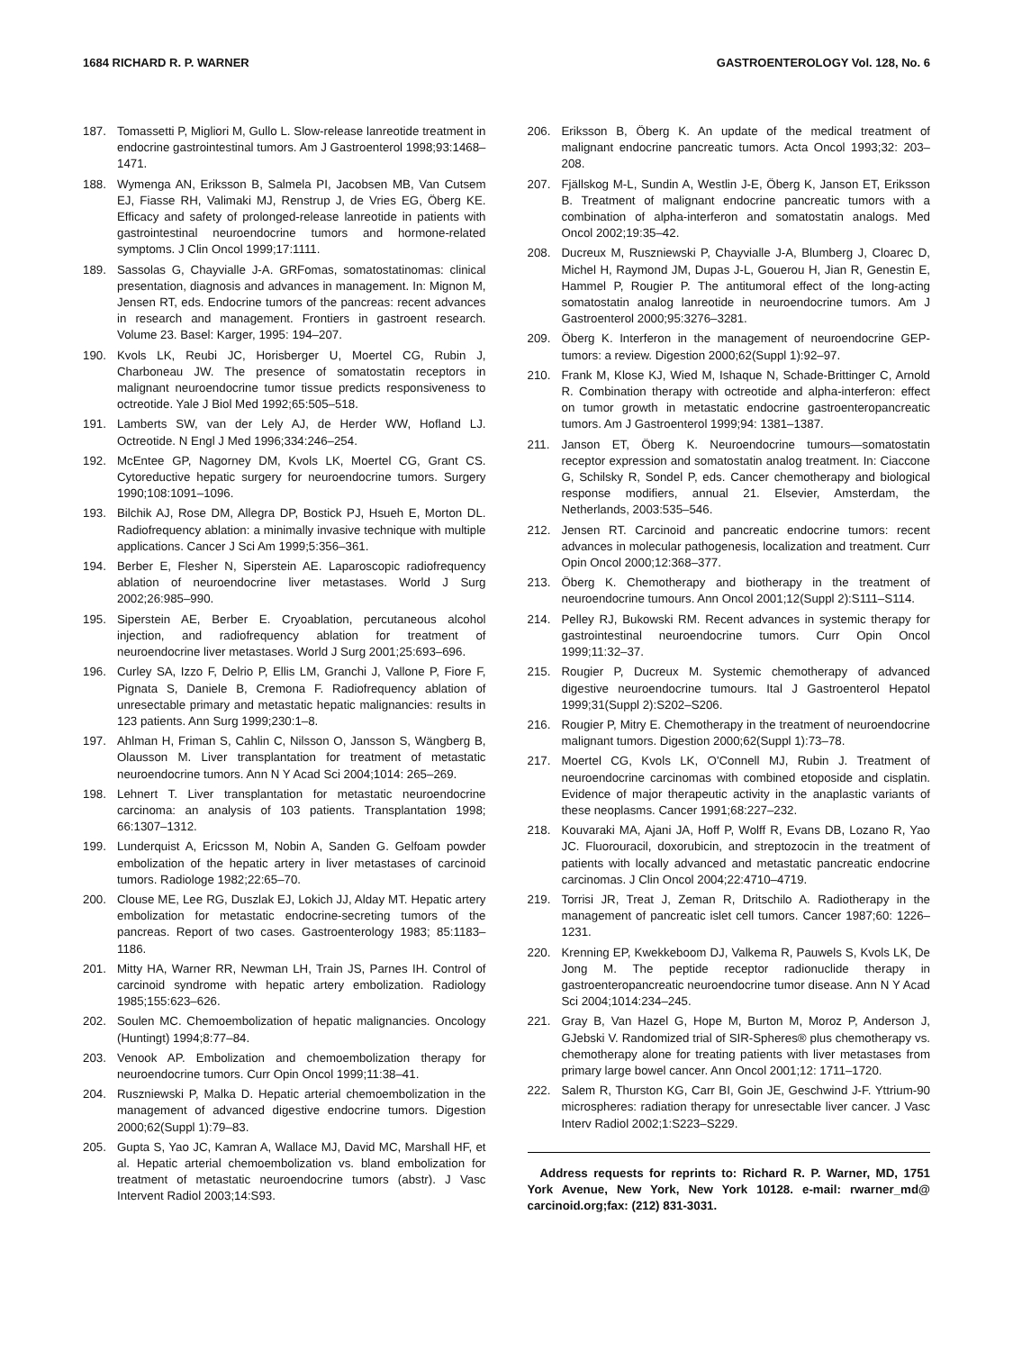1684 RICHARD R. P. WARNER GASTROENTEROLOGY Vol. 128, No. 6
187. Tomassetti P, Migliori M, Gullo L. Slow-release lanreotide treatment in endocrine gastrointestinal tumors. Am J Gastroenterol 1998;93:1468–1471.
188. Wymenga AN, Eriksson B, Salmela PI, Jacobsen MB, Van Cutsem EJ, Fiasse RH, Valimaki MJ, Renstrup J, de Vries EG, Öberg KE. Efficacy and safety of prolonged-release lanreotide in patients with gastrointestinal neuroendocrine tumors and hormone-related symptoms. J Clin Oncol 1999;17:1111.
189. Sassolas G, Chayvialle J-A. GRFomas, somatostatinomas: clinical presentation, diagnosis and advances in management. In: Mignon M, Jensen RT, eds. Endocrine tumors of the pancreas: recent advances in research and management. Frontiers in gastroent research. Volume 23. Basel: Karger, 1995: 194–207.
190. Kvols LK, Reubi JC, Horisberger U, Moertel CG, Rubin J, Charboneau JW. The presence of somatostatin receptors in malignant neuroendocrine tumor tissue predicts responsiveness to octreotide. Yale J Biol Med 1992;65:505–518.
191. Lamberts SW, van der Lely AJ, de Herder WW, Hofland LJ. Octreotide. N Engl J Med 1996;334:246–254.
192. McEntee GP, Nagorney DM, Kvols LK, Moertel CG, Grant CS. Cytoreductive hepatic surgery for neuroendocrine tumors. Surgery 1990;108:1091–1096.
193. Bilchik AJ, Rose DM, Allegra DP, Bostick PJ, Hsueh E, Morton DL. Radiofrequency ablation: a minimally invasive technique with multiple applications. Cancer J Sci Am 1999;5:356–361.
194. Berber E, Flesher N, Siperstein AE. Laparoscopic radiofrequency ablation of neuroendocrine liver metastases. World J Surg 2002;26:985–990.
195. Siperstein AE, Berber E. Cryoablation, percutaneous alcohol injection, and radiofrequency ablation for treatment of neuroendocrine liver metastases. World J Surg 2001;25:693–696.
196. Curley SA, Izzo F, Delrio P, Ellis LM, Granchi J, Vallone P, Fiore F, Pignata S, Daniele B, Cremona F. Radiofrequency ablation of unresectable primary and metastatic hepatic malignancies: results in 123 patients. Ann Surg 1999;230:1–8.
197. Ahlman H, Friman S, Cahlin C, Nilsson O, Jansson S, Wängberg B, Olausson M. Liver transplantation for treatment of metastatic neuroendocrine tumors. Ann N Y Acad Sci 2004;1014: 265–269.
198. Lehnert T. Liver transplantation for metastatic neuroendocrine carcinoma: an analysis of 103 patients. Transplantation 1998; 66:1307–1312.
199. Lunderquist A, Ericsson M, Nobin A, Sanden G. Gelfoam powder embolization of the hepatic artery in liver metastases of carcinoid tumors. Radiologe 1982;22:65–70.
200. Clouse ME, Lee RG, Duszlak EJ, Lokich JJ, Alday MT. Hepatic artery embolization for metastatic endocrine-secreting tumors of the pancreas. Report of two cases. Gastroenterology 1983; 85:1183–1186.
201. Mitty HA, Warner RR, Newman LH, Train JS, Parnes IH. Control of carcinoid syndrome with hepatic artery embolization. Radiology 1985;155:623–626.
202. Soulen MC. Chemoembolization of hepatic malignancies. Oncology (Huntingt) 1994;8:77–84.
203. Venook AP. Embolization and chemoembolization therapy for neuroendocrine tumors. Curr Opin Oncol 1999;11:38–41.
204. Ruszniewski P, Malka D. Hepatic arterial chemoembolization in the management of advanced digestive endocrine tumors. Digestion 2000;62(Suppl 1):79–83.
205. Gupta S, Yao JC, Kamran A, Wallace MJ, David MC, Marshall HF, et al. Hepatic arterial chemoembolization vs. bland embolization for treatment of metastatic neuroendocrine tumors (abstr). J Vasc Intervent Radiol 2003;14:S93.
206. Eriksson B, Öberg K. An update of the medical treatment of malignant endocrine pancreatic tumors. Acta Oncol 1993;32: 203–208.
207. Fjällskog M-L, Sundin A, Westlin J-E, Öberg K, Janson ET, Eriksson B. Treatment of malignant endocrine pancreatic tumors with a combination of alpha-interferon and somatostatin analogs. Med Oncol 2002;19:35–42.
208. Ducreux M, Ruszniewski P, Chayvialle J-A, Blumberg J, Cloarec D, Michel H, Raymond JM, Dupas J-L, Gouerou H, Jian R, Genestin E, Hammel P, Rougier P. The antitumoral effect of the long-acting somatostatin analog lanreotide in neuroendocrine tumors. Am J Gastroenterol 2000;95:3276–3281.
209. Öberg K. Interferon in the management of neuroendocrine GEP-tumors: a review. Digestion 2000;62(Suppl 1):92–97.
210. Frank M, Klose KJ, Wied M, Ishaque N, Schade-Brittinger C, Arnold R. Combination therapy with octreotide and alpha-interferon: effect on tumor growth in metastatic endocrine gastroenteropancreatic tumors. Am J Gastroenterol 1999;94: 1381–1387.
211. Janson ET, Öberg K. Neuroendocrine tumours—somatostatin receptor expression and somatostatin analog treatment. In: Ciaccone G, Schilsky R, Sondel P, eds. Cancer chemotherapy and biological response modifiers, annual 21. Elsevier, Amsterdam, the Netherlands, 2003:535–546.
212. Jensen RT. Carcinoid and pancreatic endocrine tumors: recent advances in molecular pathogenesis, localization and treatment. Curr Opin Oncol 2000;12:368–377.
213. Öberg K. Chemotherapy and biotherapy in the treatment of neuroendocrine tumours. Ann Oncol 2001;12(Suppl 2):S111–S114.
214. Pelley RJ, Bukowski RM. Recent advances in systemic therapy for gastrointestinal neuroendocrine tumors. Curr Opin Oncol 1999;11:32–37.
215. Rougier P, Ducreux M. Systemic chemotherapy of advanced digestive neuroendocrine tumours. Ital J Gastroenterol Hepatol 1999;31(Suppl 2):S202–S206.
216. Rougier P, Mitry E. Chemotherapy in the treatment of neuroendocrine malignant tumors. Digestion 2000;62(Suppl 1):73–78.
217. Moertel CG, Kvols LK, O'Connell MJ, Rubin J. Treatment of neuroendocrine carcinomas with combined etoposide and cisplatin. Evidence of major therapeutic activity in the anaplastic variants of these neoplasms. Cancer 1991;68:227–232.
218. Kouvaraki MA, Ajani JA, Hoff P, Wolff R, Evans DB, Lozano R, Yao JC. Fluorouracil, doxorubicin, and streptozocin in the treatment of patients with locally advanced and metastatic pancreatic endocrine carcinomas. J Clin Oncol 2004;22:4710–4719.
219. Torrisi JR, Treat J, Zeman R, Dritschilo A. Radiotherapy in the management of pancreatic islet cell tumors. Cancer 1987;60: 1226–1231.
220. Krenning EP, Kwekkeboom DJ, Valkema R, Pauwels S, Kvols LK, De Jong M. The peptide receptor radionuclide therapy in gastroenteropancreatic neuroendocrine tumor disease. Ann N Y Acad Sci 2004;1014:234–245.
221. Gray B, Van Hazel G, Hope M, Burton M, Moroz P, Anderson J, GJebski V. Randomized trial of SIR-Spheres® plus chemotherapy vs. chemotherapy alone for treating patients with liver metastases from primary large bowel cancer. Ann Oncol 2001;12: 1711–1720.
222. Salem R, Thurston KG, Carr BI, Goin JE, Geschwind J-F. Yttrium-90 microspheres: radiation therapy for unresectable liver cancer. J Vasc Interv Radiol 2002;1:S223–S229.
Address requests for reprints to: Richard R. P. Warner, MD, 1751 York Avenue, New York, New York 10128. e-mail: rwarner_md@ carcinoid.org;fax: (212) 831-3031.